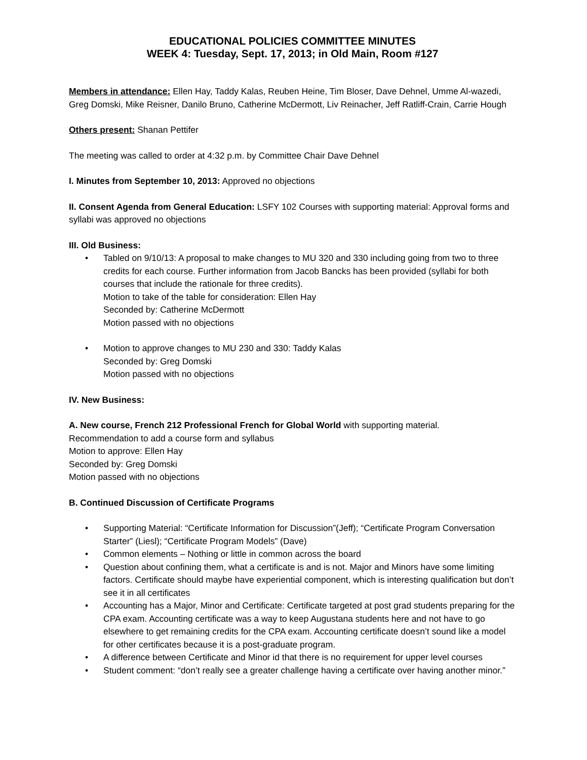EDUCATIONAL POLICIES COMMITTEE MINUTES
WEEK 4: Tuesday, Sept. 17, 2013; in Old Main, Room #127
Members in attendance: Ellen Hay, Taddy Kalas, Reuben Heine, Tim Bloser, Dave Dehnel, Umme Al-wazedi, Greg Domski, Mike Reisner, Danilo Bruno, Catherine McDermott, Liv Reinacher, Jeff Ratliff-Crain, Carrie Hough
Others present: Shanan Pettifer
The meeting was called to order at 4:32 p.m. by Committee Chair Dave Dehnel
I. Minutes from September 10, 2013: Approved no objections
II. Consent Agenda from General Education: LSFY 102 Courses with supporting material: Approval forms and syllabi was approved no objections
III. Old Business:
• Tabled on 9/10/13: A proposal to make changes to MU 320 and 330 including going from two to three credits for each course. Further information from Jacob Bancks has been provided (syllabi for both courses that include the rationale for three credits).
Motion to take of the table for consideration: Ellen Hay
Seconded by: Catherine McDermott
Motion passed with no objections
• Motion to approve changes to MU 230 and 330: Taddy Kalas
Seconded by: Greg Domski
Motion passed with no objections
IV. New Business:
A. New course, French 212 Professional French for Global World with supporting material.
Recommendation to add a course form and syllabus
Motion to approve: Ellen Hay
Seconded by: Greg Domski
Motion passed with no objections
B. Continued Discussion of Certificate Programs
• Supporting Material: “Certificate Information for Discussion”(Jeff); “Certificate Program Conversation Starter” (Liesl); “Certificate Program Models” (Dave)
• Common elements – Nothing or little in common across the board
• Question about confining them, what a certificate is and is not. Major and Minors have some limiting factors. Certificate should maybe have experiential component, which is interesting qualification but don’t see it in all certificates
• Accounting has a Major, Minor and Certificate: Certificate targeted at post grad students preparing for the CPA exam. Accounting certificate was a way to keep Augustana students here and not have to go elsewhere to get remaining credits for the CPA exam. Accounting certificate doesn’t sound like a model for other certificates because it is a post-graduate program.
• A difference between Certificate and Minor id that there is no requirement for upper level courses
• Student comment: “don’t really see a greater challenge having a certificate over having another minor.”